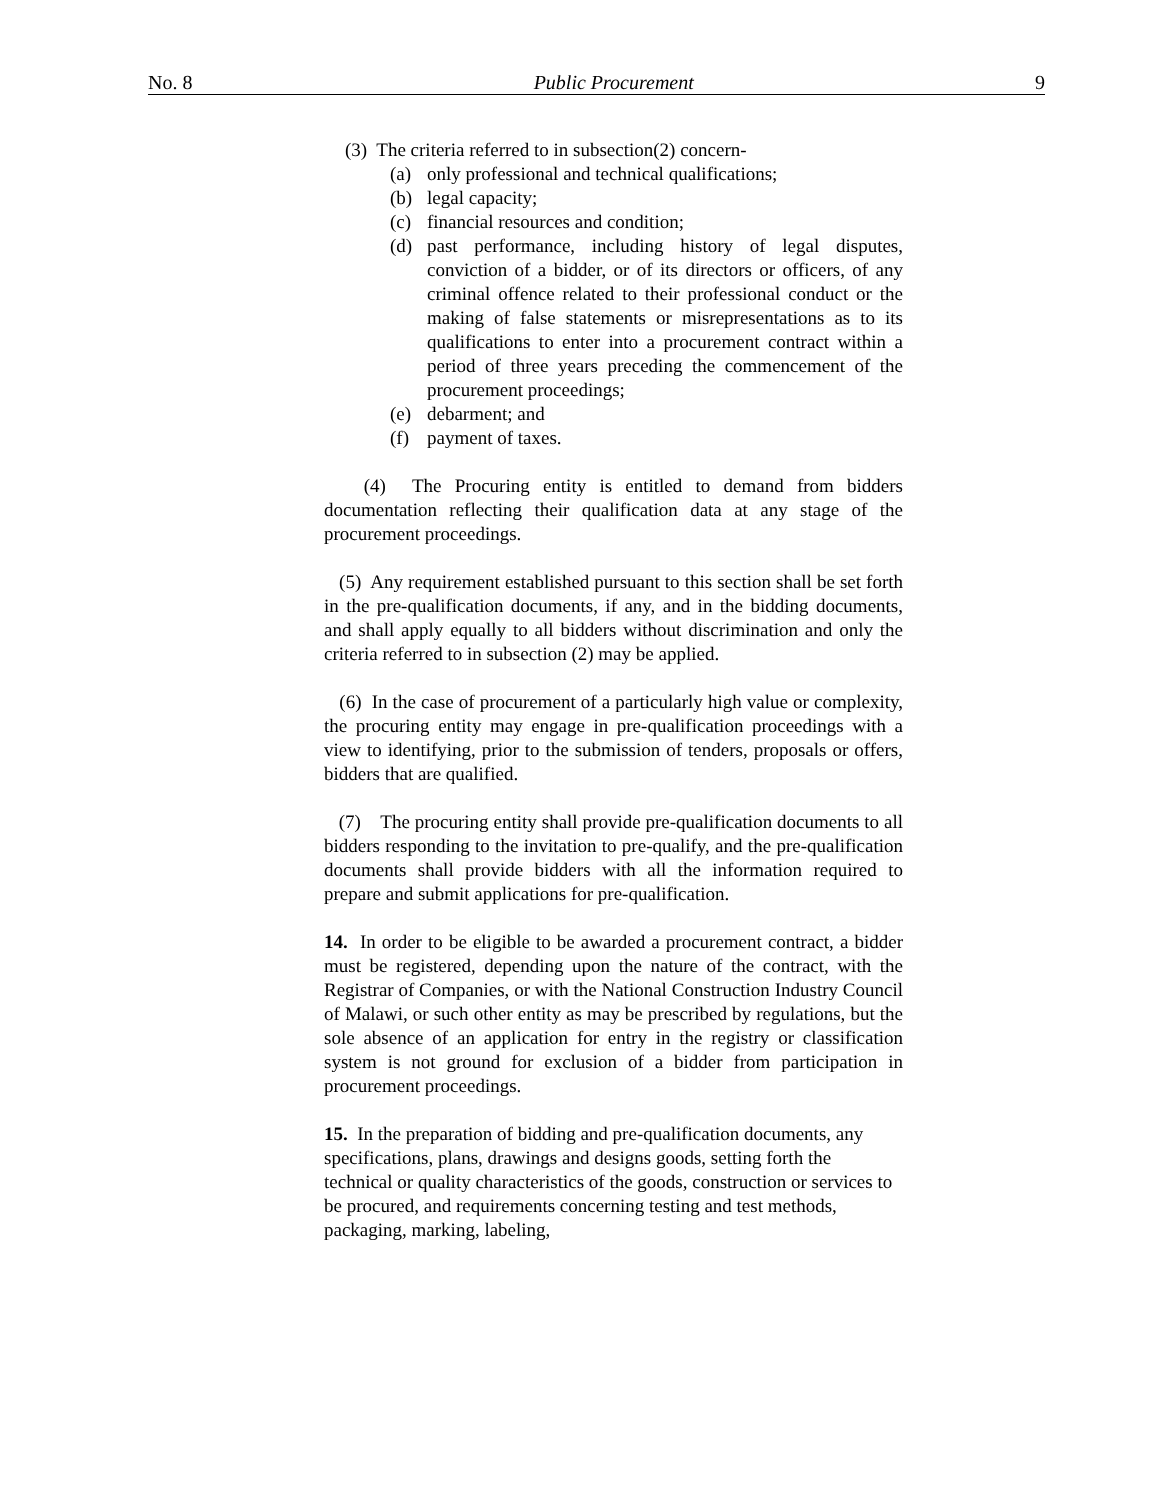No. 8 Public Procurement 9
(3) The criteria referred to in subsection(2) concern-
(a) only professional and technical qualifications;
(b) legal capacity;
(c) financial resources and condition;
(d) past performance, including history of legal disputes, conviction of a bidder, or of its directors or officers, of any criminal offence related to their professional conduct or the making of false statements or misrepresentations as to its qualifications to enter into a procurement contract within a period of three years preceding the commencement of the procurement proceedings;
(e) debarment; and
(f) payment of taxes.
(4) The Procuring entity is entitled to demand from bidders documentation reflecting their qualification data at any stage of the procurement proceedings.
(5) Any requirement established pursuant to this section shall be set forth in the pre-qualification documents, if any, and in the bidding documents, and shall apply equally to all bidders without discrimination and only the criteria referred to in subsection (2) may be applied.
(6) In the case of procurement of a particularly high value or complexity, the procuring entity may engage in pre-qualification proceedings with a view to identifying, prior to the submission of tenders, proposals or offers, bidders that are qualified.
(7) The procuring entity shall provide pre-qualification documents to all bidders responding to the invitation to pre-qualify, and the pre-qualification documents shall provide bidders with all the information required to prepare and submit applications for pre-qualification.
14. In order to be eligible to be awarded a procurement contract, a bidder must be registered, depending upon the nature of the contract, with the Registrar of Companies, or with the National Construction Industry Council of Malawi, or such other entity as may be prescribed by regulations, but the sole absence of an application for entry in the registry or classification system is not ground for exclusion of a bidder from participation in procurement proceedings.
15. In the preparation of bidding and pre-qualification documents, any specifications, plans, drawings and designs goods, setting forth the technical or quality characteristics of the goods, construction or services to be procured, and requirements concerning testing and test methods, packaging, marking, labeling,